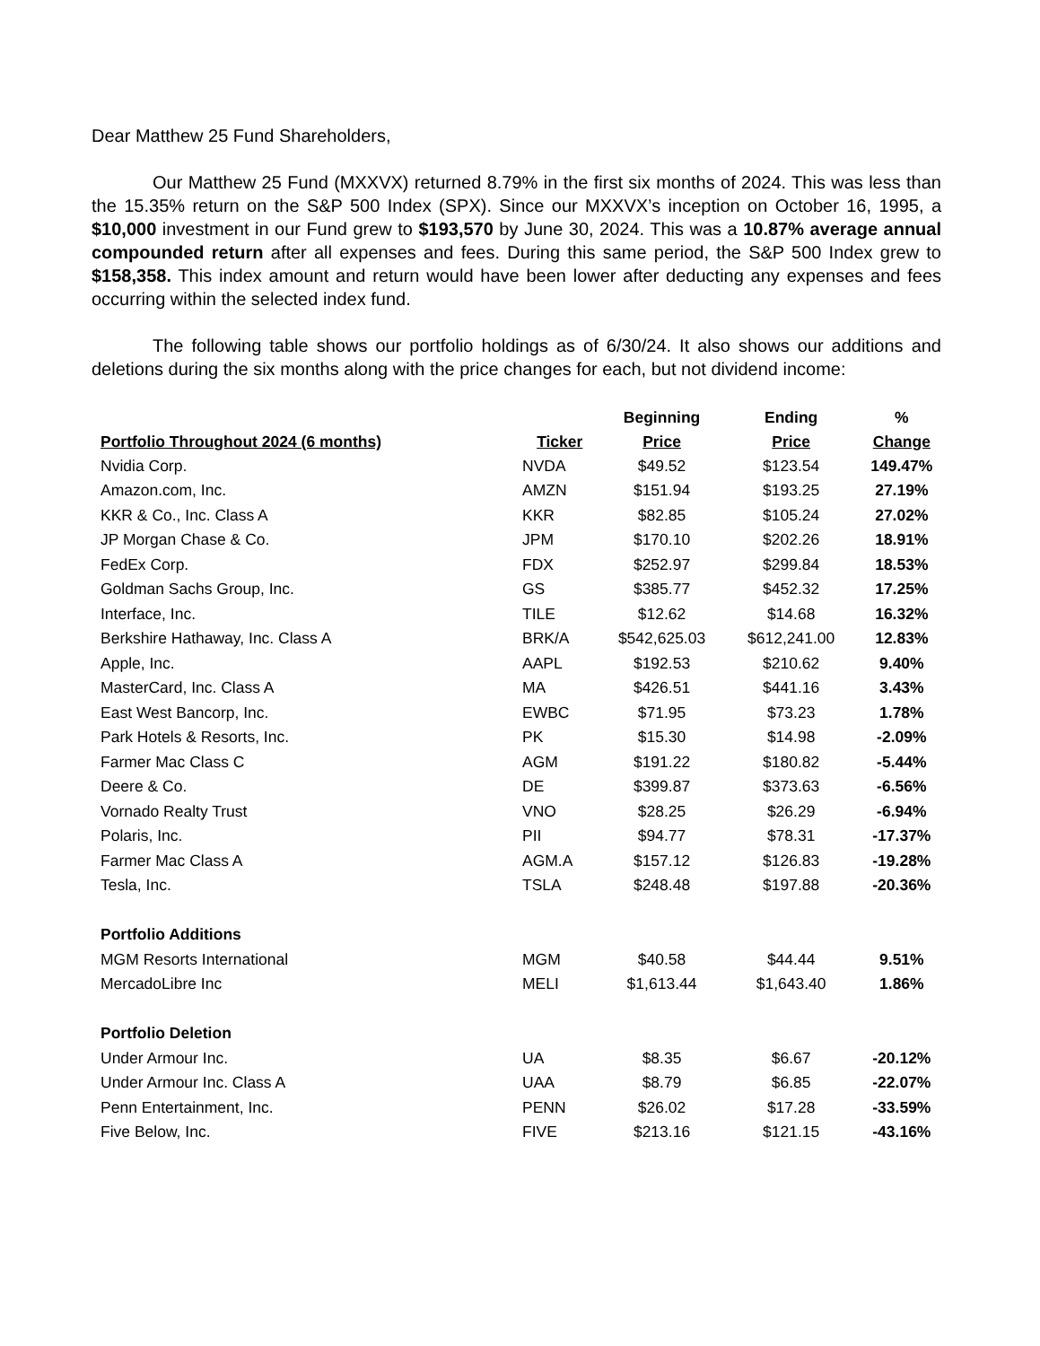Dear Matthew 25 Fund Shareholders,
Our Matthew 25 Fund (MXXVX) returned 8.79% in the first six months of 2024. This was less than the 15.35% return on the S&P 500 Index (SPX). Since our MXXVX’s inception on October 16, 1995, a $10,000 investment in our Fund grew to $193,570 by June 30, 2024. This was a 10.87% average annual compounded return after all expenses and fees. During this same period, the S&P 500 Index grew to $158,358. This index amount and return would have been lower after deducting any expenses and fees occurring within the selected index fund.
The following table shows our portfolio holdings as of 6/30/24. It also shows our additions and deletions during the six months along with the price changes for each, but not dividend income:
| | | Beginning | Ending | % |
| --- | --- | --- | --- | --- |
| Portfolio Throughout 2024 (6 months) | Ticker | Price | Price | Change |
| Nvidia Corp. | NVDA | $49.52 | $123.54 | 149.47% |
| Amazon.com, Inc. | AMZN | $151.94 | $193.25 | 27.19% |
| KKR & Co., Inc. Class A | KKR | $82.85 | $105.24 | 27.02% |
| JP Morgan Chase & Co. | JPM | $170.10 | $202.26 | 18.91% |
| FedEx Corp. | FDX | $252.97 | $299.84 | 18.53% |
| Goldman Sachs Group, Inc. | GS | $385.77 | $452.32 | 17.25% |
| Interface, Inc. | TILE | $12.62 | $14.68 | 16.32% |
| Berkshire Hathaway, Inc. Class A | BRK/A | $542,625.03 | $612,241.00 | 12.83% |
| Apple, Inc. | AAPL | $192.53 | $210.62 | 9.40% |
| MasterCard, Inc. Class A | MA | $426.51 | $441.16 | 3.43% |
| East West Bancorp, Inc. | EWBC | $71.95 | $73.23 | 1.78% |
| Park Hotels & Resorts, Inc. | PK | $15.30 | $14.98 | -2.09% |
| Farmer Mac Class C | AGM | $191.22 | $180.82 | -5.44% |
| Deere & Co. | DE | $399.87 | $373.63 | -6.56% |
| Vornado Realty Trust | VNO | $28.25 | $26.29 | -6.94% |
| Polaris, Inc. | PII | $94.77 | $78.31 | -17.37% |
| Farmer Mac Class A | AGM.A | $157.12 | $126.83 | -19.28% |
| Tesla, Inc. | TSLA | $248.48 | $197.88 | -20.36% |
| Portfolio Additions | | | | |
| MGM Resorts International | MGM | $40.58 | $44.44 | 9.51% |
| MercadoLibre Inc | MELI | $1,613.44 | $1,643.40 | 1.86% |
| Portfolio Deletion | | | | |
| Under Armour Inc. | UA | $8.35 | $6.67 | -20.12% |
| Under Armour Inc. Class A | UAA | $8.79 | $6.85 | -22.07% |
| Penn Entertainment, Inc. | PENN | $26.02 | $17.28 | -33.59% |
| Five Below, Inc. | FIVE | $213.16 | $121.15 | -43.16% |